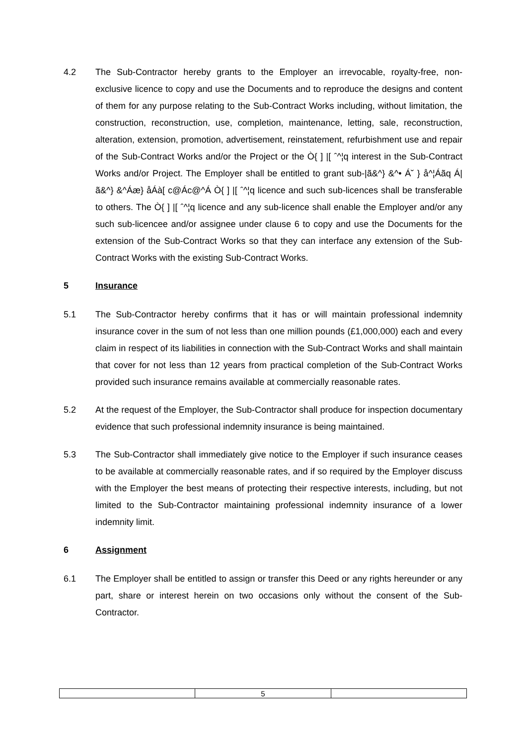4.2 The Sub-Contractor hereby grants to the Employer an irrevocable, royalty-free, non-exclusive licence to copy and use the Documents and to reproduce the designs and content of them for any purpose relating to the Sub-Contract Works including, without limitation, the construction, reconstruction, use, completion, maintenance, letting, sale, reconstruction, alteration, extension, promotion, advertisement, reinstatement, refurbishment use and repair of the Sub-Contract Works and/or the Project or the Ò{ ] |[ ˆ^¦q interest in the Sub-Contract Works and/or Project. The Employer shall be entitled to grant sub-|ã&^} &^• Á˘ } å^¦Áãq Á|ã&^} &^Áæ} åÁà[ c@Ác@^Á Ò{ ] |[ ˆ^¦q licence and such sub-licences shall be transferable to others. The Ò{ ] |[ ˆ^¦q licence and any sub-licence shall enable the Employer and/or any such sub-licencee and/or assignee under clause 6 to copy and use the Documents for the extension of the Sub-Contract Works so that they can interface any extension of the Sub-Contract Works with the existing Sub-Contract Works.
5
Insurance
5.1 The Sub-Contractor hereby confirms that it has or will maintain professional indemnity insurance cover in the sum of not less than one million pounds (£1,000,000) each and every claim in respect of its liabilities in connection with the Sub-Contract Works and shall maintain that cover for not less than 12 years from practical completion of the Sub-Contract Works provided such insurance remains available at commercially reasonable rates.
5.2 At the request of the Employer, the Sub-Contractor shall produce for inspection documentary evidence that such professional indemnity insurance is being maintained.
5.3 The Sub-Contractor shall immediately give notice to the Employer if such insurance ceases to be available at commercially reasonable rates, and if so required by the Employer discuss with the Employer the best means of protecting their respective interests, including, but not limited to the Sub-Contractor maintaining professional indemnity insurance of a lower indemnity limit.
6
Assignment
6.1 The Employer shall be entitled to assign or transfer this Deed or any rights hereunder or any part, share or interest herein on two occasions only without the consent of the Sub-Contractor.
| | 5 | |